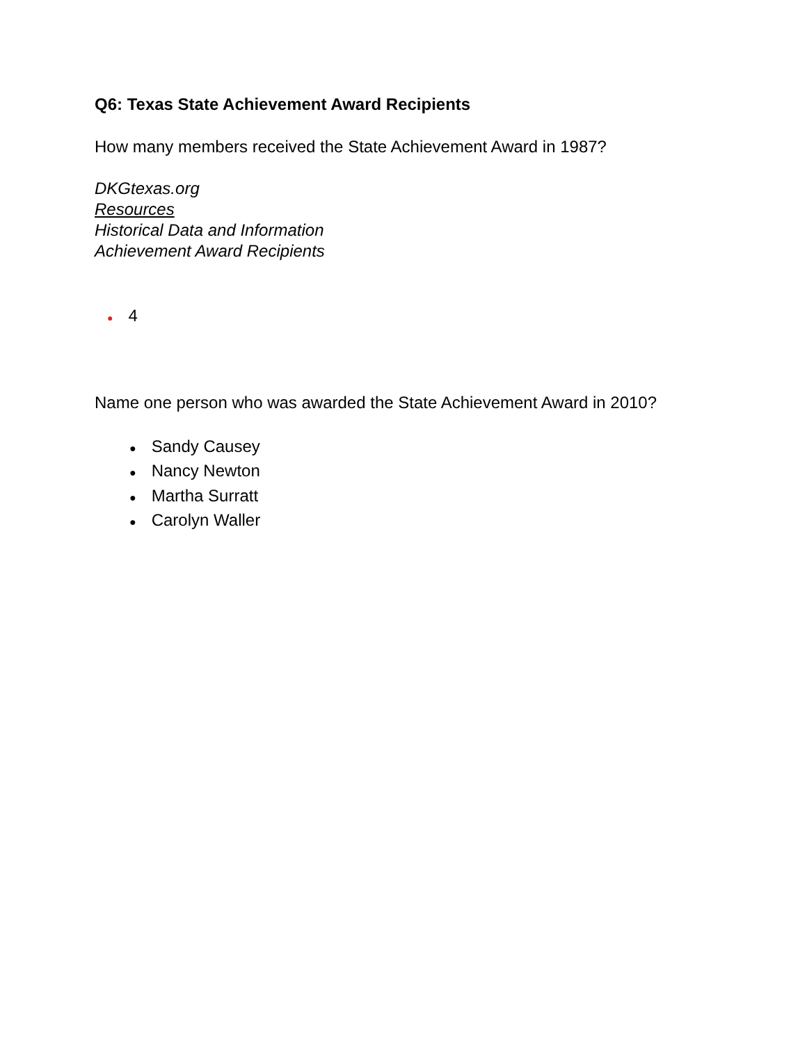Q6: Texas State Achievement Award Recipients
How many members received the State Achievement Award in 1987?
DKGtexas.org
Resources
Historical Data and Information
Achievement Award Recipients
● 4
Name one person who was awarded the State Achievement Award in 2010?
● Sandy Causey
● Nancy Newton
● Martha Surratt
● Carolyn Waller